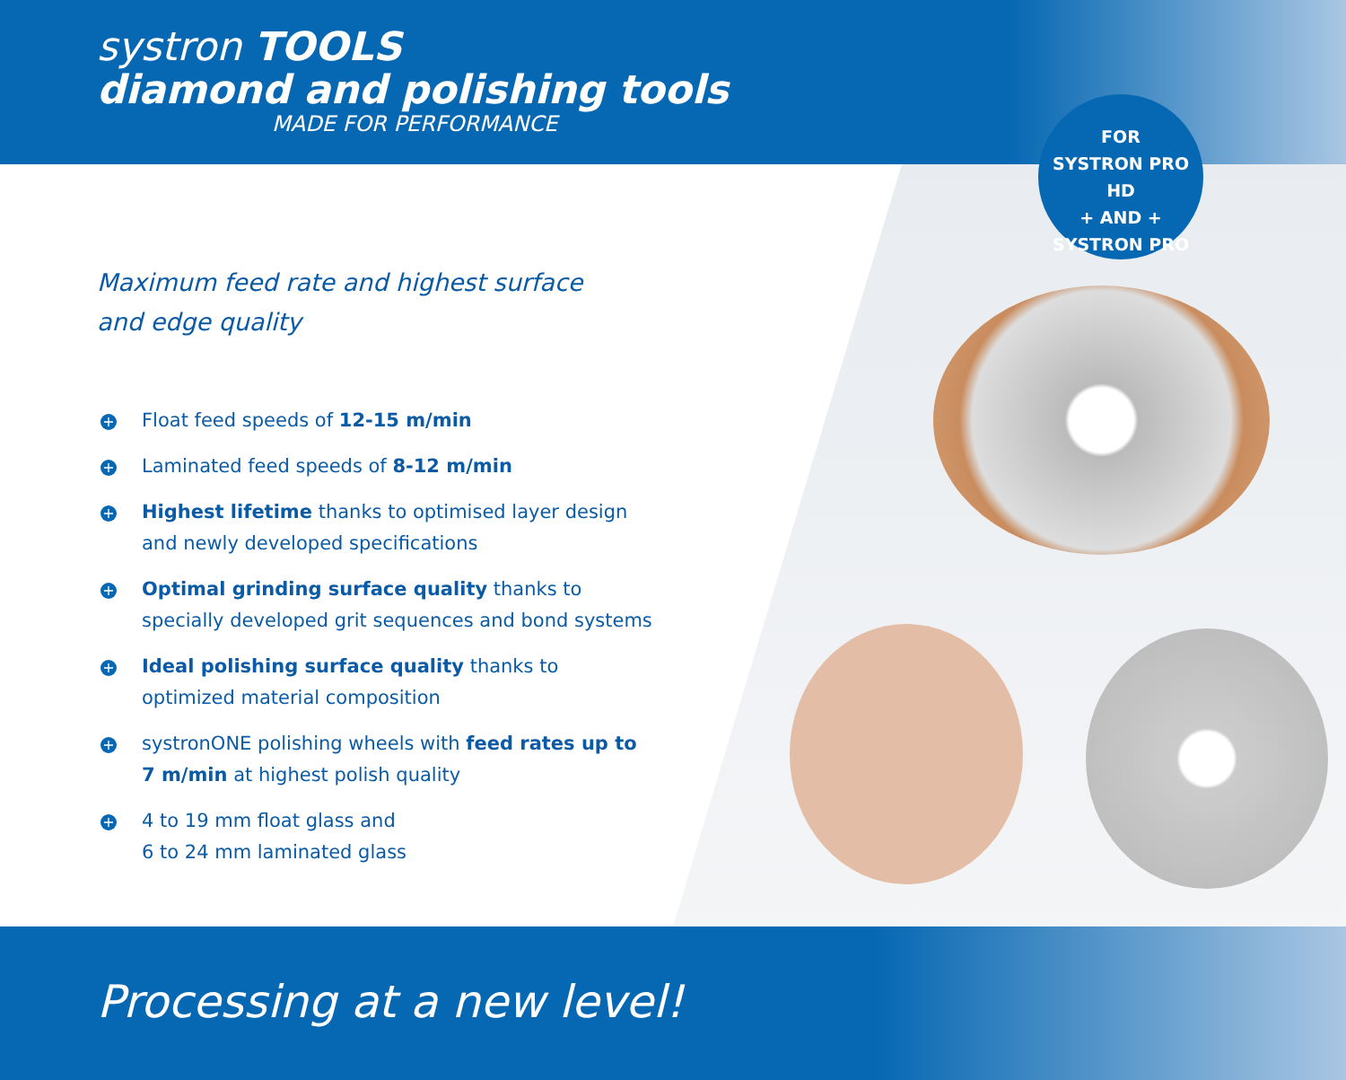systron TOOLS
diamond and polishing tools
MADE FOR PERFORMANCE
FOR
SYSTRON PRO HD
+ AND +
SYSTRON PRO
Maximum feed rate and highest surface
and edge quality
+ Float feed speeds of 12-15 m/min
+ Laminated feed speeds of 8-12 m/min
+ Highest lifetime thanks to optimised layer design and newly developed specifications
+ Optimal grinding surface quality thanks to specially developed grit sequences and bond systems
+ Ideal polishing surface quality thanks to optimized material composition
+ systronONE polishing wheels with feed rates up to 7 m/min at highest polish quality
+ 4 to 19 mm float glass and
6 to 24 mm laminated glass
Processing at a new level!